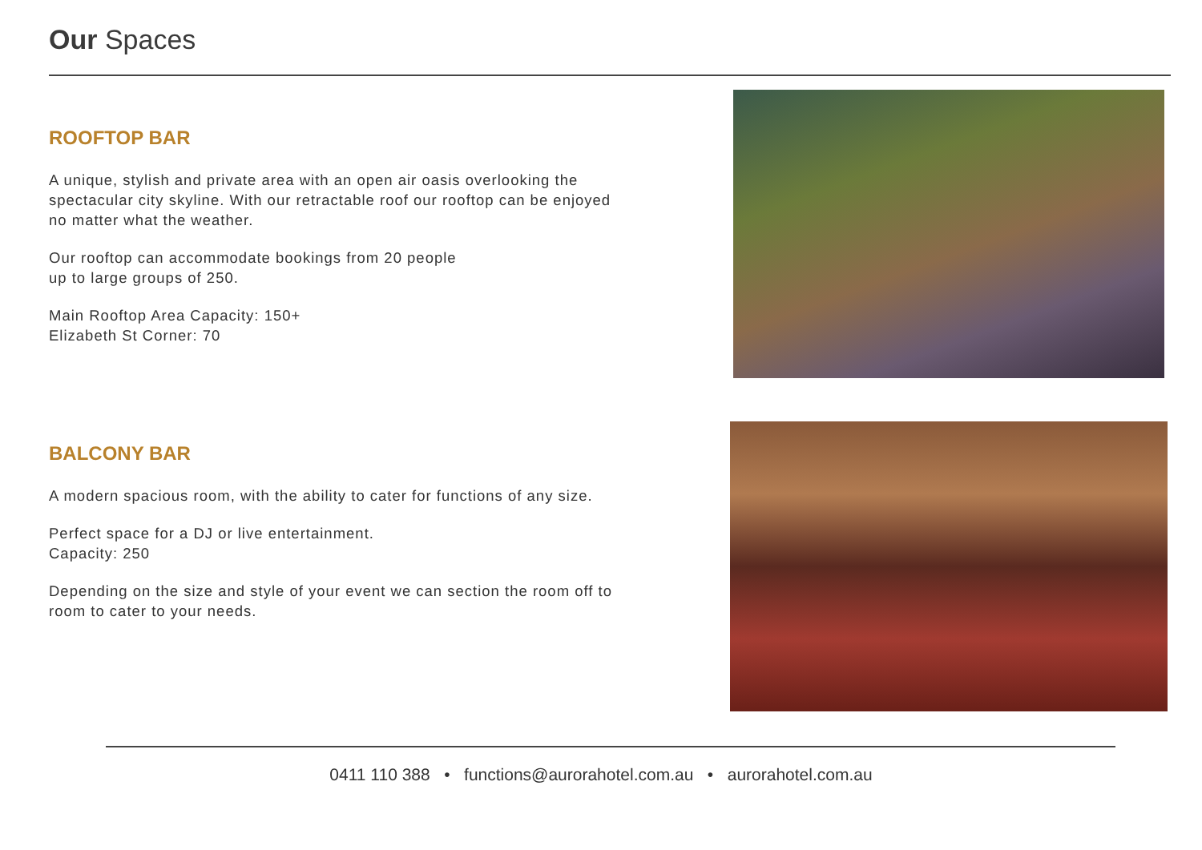Our Spaces
ROOFTOP BAR
A unique, stylish and private area with an open air oasis overlooking the spectacular city skyline. With our retractable roof our rooftop can be enjoyed no matter what the weather.
Our rooftop can accommodate bookings from 20 people
up to large groups of 250.
Main Rooftop Area Capacity: 150+
Elizabeth St Corner: 70
BALCONY BAR
A modern spacious room, with the ability to cater for functions of any size.
Perfect space for a DJ or live entertainment.
Capacity: 250
Depending on the size and style of your event we can section the room off to room to cater to your needs.
0411 110 388 • functions@aurorahotel.com.au • aurorahotel.com.au